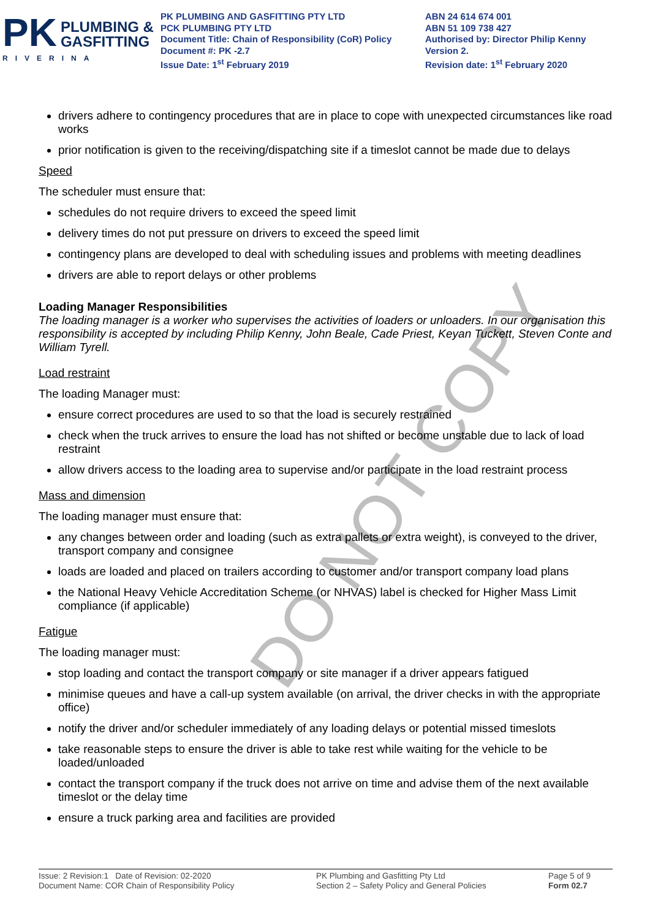PK
PLUMBING &
GASFITTING
RIVERINA
PK PLUMBING AND GASFITTING PTY LTD
PCK PLUMBING PTY LTD
Document Title: Chain of Responsibility (CoR) Policy
Document #: PK -2.7
Issue Date: 1<sup>st</sup> February 2019
ABN 24 614 674 001
ABN 51 109 738 427
Authorised by: Director Philip Kenny
Version 2.
Revision date: 1<sup>st</sup> February 2020
drivers adhere to contingency procedures that are in place to cope with unexpected circumstances like road works
prior notification is given to the receiving/dispatching site if a timeslot cannot be made due to delays
Speed
The scheduler must ensure that:
schedules do not require drivers to exceed the speed limit
delivery times do not put pressure on drivers to exceed the speed limit
contingency plans are developed to deal with scheduling issues and problems with meeting deadlines
drivers are able to report delays or other problems
Loading Manager Responsibilities
The loading manager is a worker who supervises the activities of loaders or unloaders. In our organisation this responsibility is accepted by including Philip Kenny, John Beale, Cade Priest, Keyan Tuckett, Steven Conte and William Tyrell.
Load restraint
The loading Manager must:
ensure correct procedures are used to so that the load is securely restrained
check when the truck arrives to ensure the load has not shifted or become unstable due to lack of load restraint
allow drivers access to the loading area to supervise and/or participate in the load restraint process
Mass and dimension
The loading manager must ensure that:
any changes between order and loading (such as extra pallets or extra weight), is conveyed to the driver, transport company and consignee
loads are loaded and placed on trailers according to customer and/or transport company load plans
the National Heavy Vehicle Accreditation Scheme (or NHVAS) label is checked for Higher Mass Limit compliance (if applicable)
Fatigue
The loading manager must:
stop loading and contact the transport company or site manager if a driver appears fatigued
minimise queues and have a call-up system available (on arrival, the driver checks in with the appropriate office)
notify the driver and/or scheduler immediately of any loading delays or potential missed timeslots
take reasonable steps to ensure the driver is able to take rest while waiting for the vehicle to be loaded/unloaded
contact the transport company if the truck does not arrive on time and advise them of the next available timeslot or the delay time
ensure a truck parking area and facilities are provided
DO NOT COPY
Issue: 2 Revision:1 Date of Revision: 02-2020
Document Name: COR Chain of Responsibility Policy
PK Plumbing and Gasfitting Pty Ltd
Section 2 – Safety Policy and General Policies
Page 5 of 9
Form 02.7